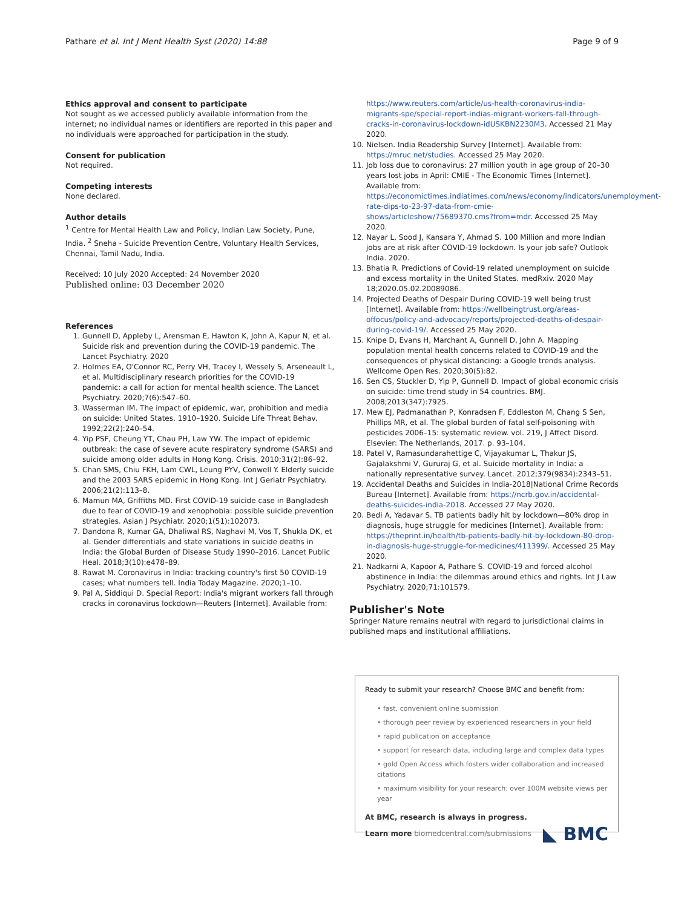Pathare et al. Int J Ment Health Syst (2020) 14:88 Page 9 of 9
Ethics approval and consent to participate
Not sought as we accessed publicly available information from the internet; no individual names or identifiers are reported in this paper and no individuals were approached for participation in the study.
Consent for publication
Not required.
Competing interests
None declared.
Author details
<sup>1</sup> Centre for Mental Health Law and Policy, Indian Law Society, Pune, India. <sup>2</sup> Sneha - Suicide Prevention Centre, Voluntary Health Services, Chennai, Tamil Nadu, India.
Received: 10 July 2020 Accepted: 24 November 2020
Published online: 03 December 2020
References
1. Gunnell D, Appleby L, Arensman E, Hawton K, John A, Kapur N, et al. Suicide risk and prevention during the COVID-19 pandemic. The Lancet Psychiatry. 2020
2. Holmes EA, O'Connor RC, Perry VH, Tracey I, Wessely S, Arseneault L, et al. Multidisciplinary research priorities for the COVID-19 pandemic: a call for action for mental health science. The Lancet Psychiatry. 2020;7(6):547–60.
3. Wasserman IM. The impact of epidemic, war, prohibition and media on suicide: United States, 1910–1920. Suicide Life Threat Behav. 1992;22(2):240–54.
4. Yip PSF, Cheung YT, Chau PH, Law YW. The impact of epidemic outbreak: the case of severe acute respiratory syndrome (SARS) and suicide among older adults in Hong Kong. Crisis. 2010;31(2):86–92.
5. Chan SMS, Chiu FKH, Lam CWL, Leung PYV, Conwell Y. Elderly suicide and the 2003 SARS epidemic in Hong Kong. Int J Geriatr Psychiatry. 2006;21(2):113–8.
6. Mamun MA, Griffiths MD. First COVID-19 suicide case in Bangladesh due to fear of COVID-19 and xenophobia: possible suicide prevention strategies. Asian J Psychiatr. 2020;1(51):102073.
7. Dandona R, Kumar GA, Dhaliwal RS, Naghavi M, Vos T, Shukla DK, et al. Gender differentials and state variations in suicide deaths in India: the Global Burden of Disease Study 1990–2016. Lancet Public Heal. 2018;3(10):e478–89.
8. Rawat M. Coronavirus in India: tracking country's first 50 COVID-19 cases; what numbers tell. India Today Magazine. 2020;1–10.
9. Pal A, Siddiqui D. Special Report: India's migrant workers fall through cracks in coronavirus lockdown—Reuters [Internet]. Available from:
https://www.reuters.com/article/us-health-coronavirus-india-migrants-spe/special-report-indias-migrant-workers-fall-through-cracks-in-coronavirus-lockdown-idUSKBN2230M3. Accessed 21 May 2020.
10. Nielsen. India Readership Survey [Internet]. Available from: https://mruc.net/studies. Accessed 25 May 2020.
11. Job loss due to coronavirus: 27 million youth in age group of 20–30 years lost jobs in April: CMIE - The Economic Times [Internet]. Available from: https://economictimes.indiatimes.com/news/economy/indicators/unemployment-rate-dips-to-23-97-data-from-cmie-shows/articleshow/75689370.cms?from=mdr. Accessed 25 May 2020.
12. Nayar L, Sood J, Kansara Y, Ahmad S. 100 Million and more Indian jobs are at risk after COVID-19 lockdown. Is your job safe? Outlook India. 2020.
13. Bhatia R. Predictions of Covid-19 related unemployment on suicide and excess mortality in the United States. medRxiv. 2020 May 18;2020.05.02.20089086.
14. Projected Deaths of Despair During COVID-19 well being trust [Internet]. Available from: https://wellbeingtrust.org/areas-offocus/policy-and-advocacy/reports/projected-deaths-of-despair-during-covid-19/. Accessed 25 May 2020.
15. Knipe D, Evans H, Marchant A, Gunnell D, John A. Mapping population mental health concerns related to COVID-19 and the consequences of physical distancing: a Google trends analysis. Wellcome Open Res. 2020;30(5):82.
16. Sen CS, Stuckler D, Yip P, Gunnell D. Impact of global economic crisis on suicide: time trend study in 54 countries. BMJ. 2008;2013(347):7925.
17. Mew EJ, Padmanathan P, Konradsen F, Eddleston M, Chang S Sen, Phillips MR, et al. The global burden of fatal self-poisoning with pesticides 2006–15: systematic review. vol. 219, J Affect Disord. Elsevier: The Netherlands, 2017. p. 93–104.
18. Patel V, Ramasundarahettige C, Vijayakumar L, Thakur JS, Gajalakshmi V, Gururaj G, et al. Suicide mortality in India: a nationally representative survey. Lancet. 2012;379(9834):2343–51.
19. Accidental Deaths and Suicides in India-2018|National Crime Records Bureau [Internet]. Available from: https://ncrb.gov.in/accidental-deaths-suicides-india-2018. Accessed 27 May 2020.
20. Bedi A, Yadavar S. TB patients badly hit by lockdown—80% drop in diagnosis, huge struggle for medicines [Internet]. Available from: https://theprint.in/health/tb-patients-badly-hit-by-lockdown-80-drop-in-diagnosis-huge-struggle-for-medicines/411399/. Accessed 25 May 2020.
21. Nadkarni A, Kapoor A, Pathare S. COVID-19 and forced alcohol abstinence in India: the dilemmas around ethics and rights. Int J Law Psychiatry. 2020;71:101579.
Publisher's Note
Springer Nature remains neutral with regard to jurisdictional claims in published maps and institutional affiliations.
Ready to submit your research? Choose BMC and benefit from:
• fast, convenient online submission
• thorough peer review by experienced researchers in your field
• rapid publication on acceptance
• support for research data, including large and complex data types
• gold Open Access which fosters wider collaboration and increased citations
• maximum visibility for your research: over 100M website views per year
At BMC, research is always in progress.
Learn more biomedcentral.com/submissions ◣ BMC